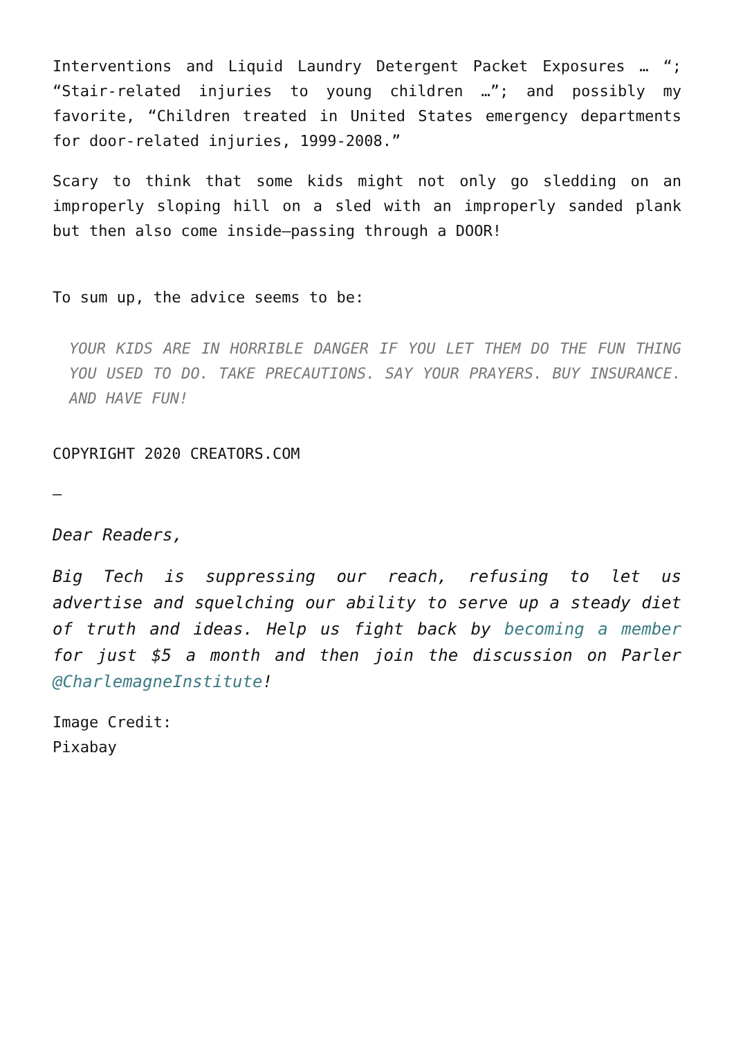Interventions and Liquid Laundry Detergent Packet Exposures … “; “Stair-related injuries to young children …”; and possibly my favorite, “Children treated in United States emergency departments for door-related injuries, 1999-2008.”
Scary to think that some kids might not only go sledding on an improperly sloping hill on a sled with an improperly sanded plank but then also come inside—passing through a DOOR!
To sum up, the advice seems to be:
YOUR KIDS ARE IN HORRIBLE DANGER IF YOU LET THEM DO THE FUN THING YOU USED TO DO. TAKE PRECAUTIONS. SAY YOUR PRAYERS. BUY INSURANCE. AND HAVE FUN!
COPYRIGHT 2020 CREATORS.COM
—
Dear Readers,
Big Tech is suppressing our reach, refusing to let us advertise and squelching our ability to serve up a steady diet of truth and ideas. Help us fight back by becoming a member for just $5 a month and then join the discussion on Parler @CharlemagneInstitute!
Image Credit:
Pixabay